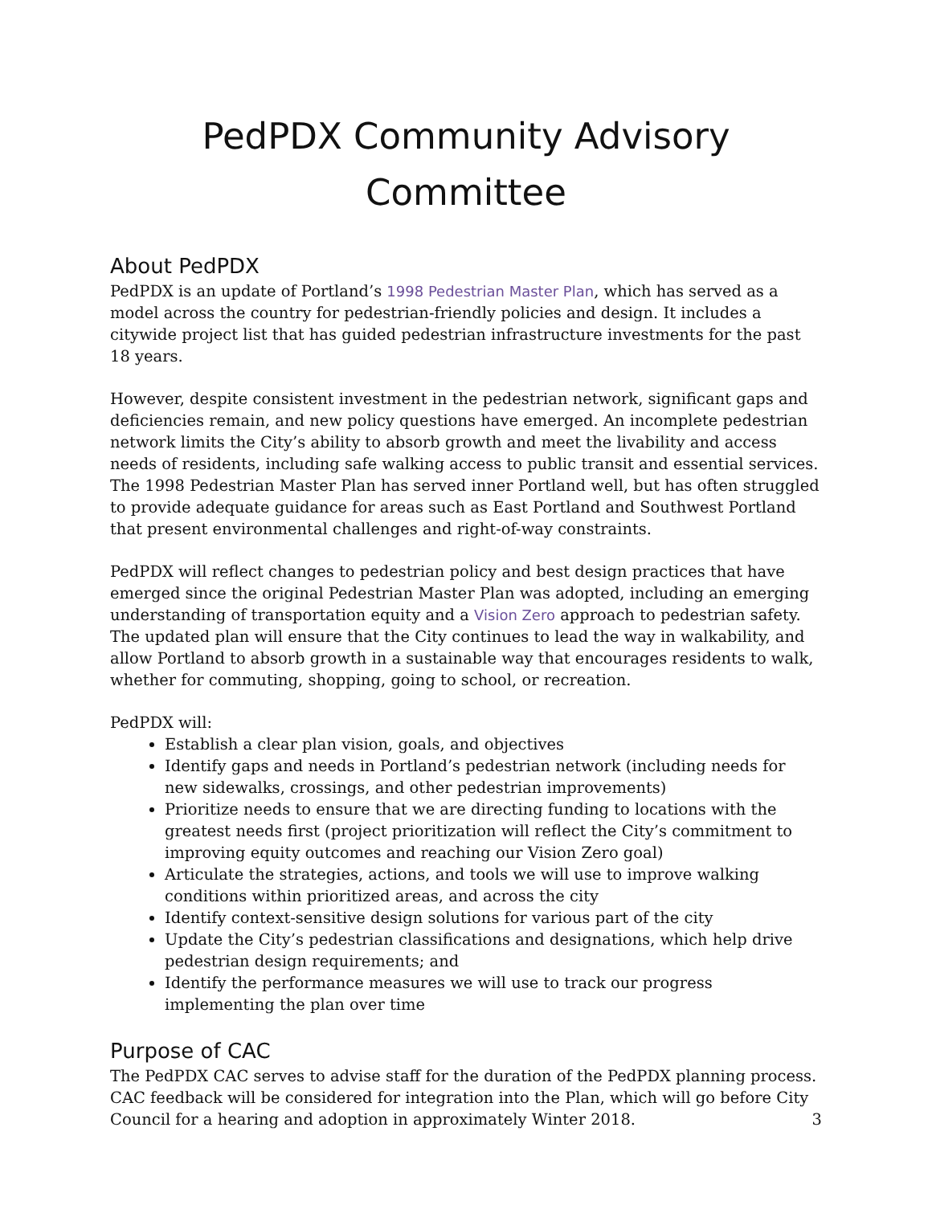PedPDX Community Advisory Committee
About PedPDX
PedPDX is an update of Portland’s 1998 Pedestrian Master Plan, which has served as a model across the country for pedestrian-friendly policies and design. It includes a citywide project list that has guided pedestrian infrastructure investments for the past 18 years.
However, despite consistent investment in the pedestrian network, significant gaps and deficiencies remain, and new policy questions have emerged. An incomplete pedestrian network limits the City’s ability to absorb growth and meet the livability and access needs of residents, including safe walking access to public transit and essential services. The 1998 Pedestrian Master Plan has served inner Portland well, but has often struggled to provide adequate guidance for areas such as East Portland and Southwest Portland that present environmental challenges and right-of-way constraints.
PedPDX will reflect changes to pedestrian policy and best design practices that have emerged since the original Pedestrian Master Plan was adopted, including an emerging understanding of transportation equity and a Vision Zero approach to pedestrian safety. The updated plan will ensure that the City continues to lead the way in walkability, and allow Portland to absorb growth in a sustainable way that encourages residents to walk, whether for commuting, shopping, going to school, or recreation.
PedPDX will:
Establish a clear plan vision, goals, and objectives
Identify gaps and needs in Portland’s pedestrian network (including needs for new sidewalks, crossings, and other pedestrian improvements)
Prioritize needs to ensure that we are directing funding to locations with the greatest needs first (project prioritization will reflect the City’s commitment to improving equity outcomes and reaching our Vision Zero goal)
Articulate the strategies, actions, and tools we will use to improve walking conditions within prioritized areas, and across the city
Identify context-sensitive design solutions for various part of the city
Update the City’s pedestrian classifications and designations, which help drive pedestrian design requirements; and
Identify the performance measures we will use to track our progress implementing the plan over time
Purpose of CAC
The PedPDX CAC serves to advise staff for the duration of the PedPDX planning process. CAC feedback will be considered for integration into the Plan, which will go before City Council for a hearing and adoption in approximately Winter 2018.
3